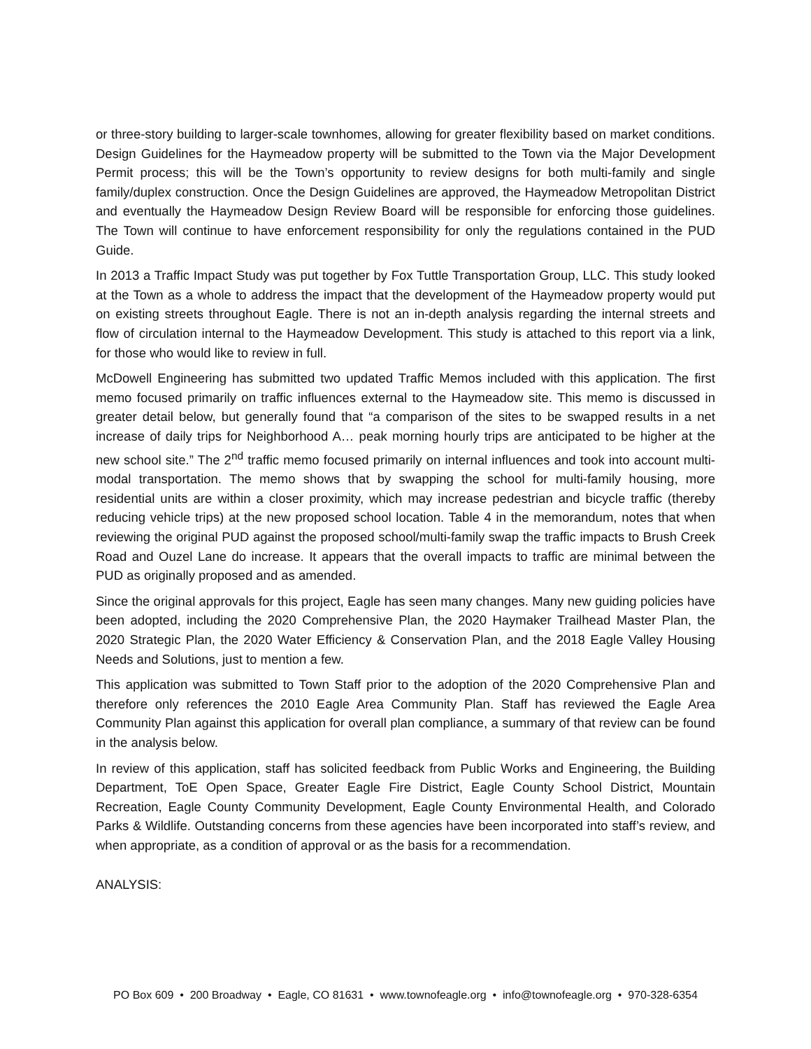or three-story building to larger-scale townhomes, allowing for greater flexibility based on market conditions. Design Guidelines for the Haymeadow property will be submitted to the Town via the Major Development Permit process; this will be the Town’s opportunity to review designs for both multi-family and single family/duplex construction. Once the Design Guidelines are approved, the Haymeadow Metropolitan District and eventually the Haymeadow Design Review Board will be responsible for enforcing those guidelines. The Town will continue to have enforcement responsibility for only the regulations contained in the PUD Guide.
In 2013 a Traffic Impact Study was put together by Fox Tuttle Transportation Group, LLC. This study looked at the Town as a whole to address the impact that the development of the Haymeadow property would put on existing streets throughout Eagle. There is not an in-depth analysis regarding the internal streets and flow of circulation internal to the Haymeadow Development. This study is attached to this report via a link, for those who would like to review in full.
McDowell Engineering has submitted two updated Traffic Memos included with this application. The first memo focused primarily on traffic influences external to the Haymeadow site. This memo is discussed in greater detail below, but generally found that “a comparison of the sites to be swapped results in a net increase of daily trips for Neighborhood A… peak morning hourly trips are anticipated to be higher at the new school site.” The 2<sup>nd</sup> traffic memo focused primarily on internal influences and took into account multi-modal transportation. The memo shows that by swapping the school for multi-family housing, more residential units are within a closer proximity, which may increase pedestrian and bicycle traffic (thereby reducing vehicle trips) at the new proposed school location. Table 4 in the memorandum, notes that when reviewing the original PUD against the proposed school/multi-family swap the traffic impacts to Brush Creek Road and Ouzel Lane do increase. It appears that the overall impacts to traffic are minimal between the PUD as originally proposed and as amended.
Since the original approvals for this project, Eagle has seen many changes. Many new guiding policies have been adopted, including the 2020 Comprehensive Plan, the 2020 Haymaker Trailhead Master Plan, the 2020 Strategic Plan, the 2020 Water Efficiency & Conservation Plan, and the 2018 Eagle Valley Housing Needs and Solutions, just to mention a few.
This application was submitted to Town Staff prior to the adoption of the 2020 Comprehensive Plan and therefore only references the 2010 Eagle Area Community Plan. Staff has reviewed the Eagle Area Community Plan against this application for overall plan compliance, a summary of that review can be found in the analysis below.
In review of this application, staff has solicited feedback from Public Works and Engineering, the Building Department, ToE Open Space, Greater Eagle Fire District, Eagle County School District, Mountain Recreation, Eagle County Community Development, Eagle County Environmental Health, and Colorado Parks & Wildlife. Outstanding concerns from these agencies have been incorporated into staff’s review, and when appropriate, as a condition of approval or as the basis for a recommendation.
ANALYSIS:
PO Box 609 • 200 Broadway • Eagle, CO 81631 • www.townofeagle.org • info@townofeagle.org • 970-328-6354